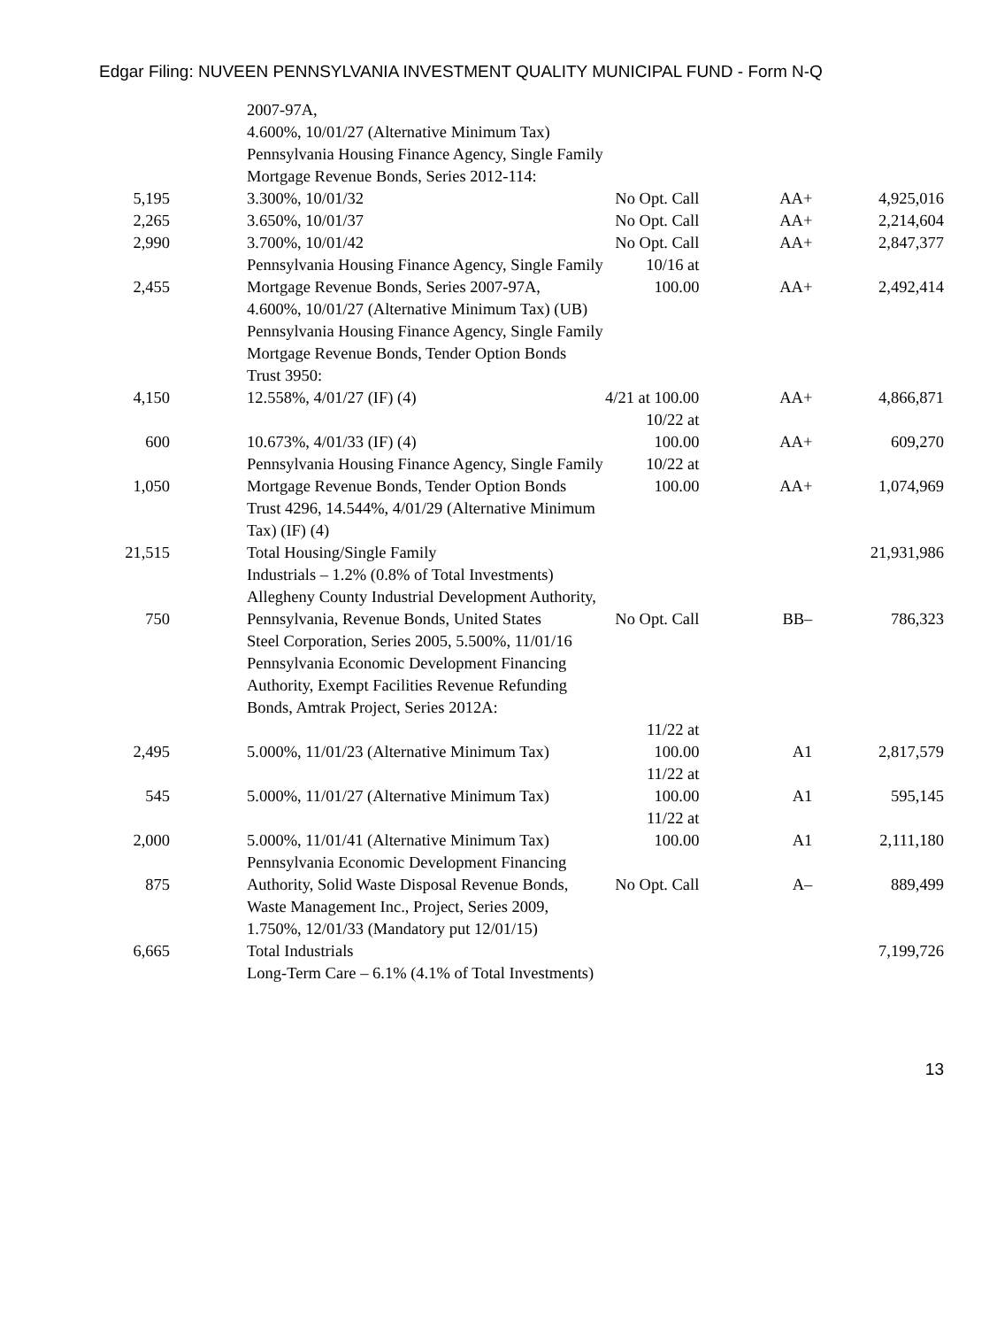Edgar Filing: NUVEEN PENNSYLVANIA INVESTMENT QUALITY MUNICIPAL FUND - Form N-Q
| | | 2007-97A, 4.600%, 10/01/27 (Alternative Minimum Tax) Pennsylvania Housing Finance Agency, Single Family Mortgage Revenue Bonds, Series 2012-114: | | | |
| 5,195 | | 3.300%, 10/01/32 | No Opt. Call | AA+ | 4,925,016 |
| 2,265 | | 3.650%, 10/01/37 | No Opt. Call | AA+ | 2,214,604 |
| 2,990 | | 3.700%, 10/01/42 | No Opt. Call | AA+ | 2,847,377 |
| 2,455 | | Pennsylvania Housing Finance Agency, Single Family Mortgage Revenue Bonds, Series 2007-97A, | 10/16 at 100.00 | AA+ | 2,492,414 |
| | | 4.600%, 10/01/27 (Alternative Minimum Tax) (UB) Pennsylvania Housing Finance Agency, Single Family Mortgage Revenue Bonds, Tender Option Bonds Trust 3950: | | | |
| 4,150 | | 12.558%, 4/01/27 (IF) (4) | 4/21 at 100.00 | AA+ | 4,866,871 |
| 600 | | 10.673%, 4/01/33 (IF) (4) | 10/22 at 100.00 | AA+ | 609,270 |
| 1,050 | | Pennsylvania Housing Finance Agency, Single Family Mortgage Revenue Bonds, Tender Option Bonds | 10/22 at 100.00 | AA+ | 1,074,969 |
| | | Trust 4296, 14.544%, 4/01/29 (Alternative Minimum Tax) (IF) (4) | | | |
| 21,515 | | Total Housing/Single Family | | | 21,931,986 |
| | | Industrials – 1.2% (0.8% of Total Investments) | | | |
| 750 | | Allegheny County Industrial Development Authority, Pennsylvania, Revenue Bonds, United States | No Opt. Call | BB– | 786,323 |
| | | Steel Corporation, Series 2005, 5.500%, 11/01/16 Pennsylvania Economic Development Financing Authority, Exempt Facilities Revenue Refunding Bonds, Amtrak Project, Series 2012A: | | | |
| 2,495 | | 5.000%, 11/01/23 (Alternative Minimum Tax) | 11/22 at 100.00 | A1 | 2,817,579 |
| 545 | | 5.000%, 11/01/27 (Alternative Minimum Tax) | 11/22 at 100.00 | A1 | 595,145 |
| 2,000 | | 5.000%, 11/01/41 (Alternative Minimum Tax) | 11/22 at 100.00 | A1 | 2,111,180 |
| 875 | | Pennsylvania Economic Development Financing Authority, Solid Waste Disposal Revenue Bonds, | No Opt. Call | A– | 889,499 |
| | | Waste Management Inc., Project, Series 2009, 1.750%, 12/01/33 (Mandatory put 12/01/15) | | | |
| 6,665 | | Total Industrials | | | 7,199,726 |
| | | Long-Term Care – 6.1% (4.1% of Total Investments) | | | |
13